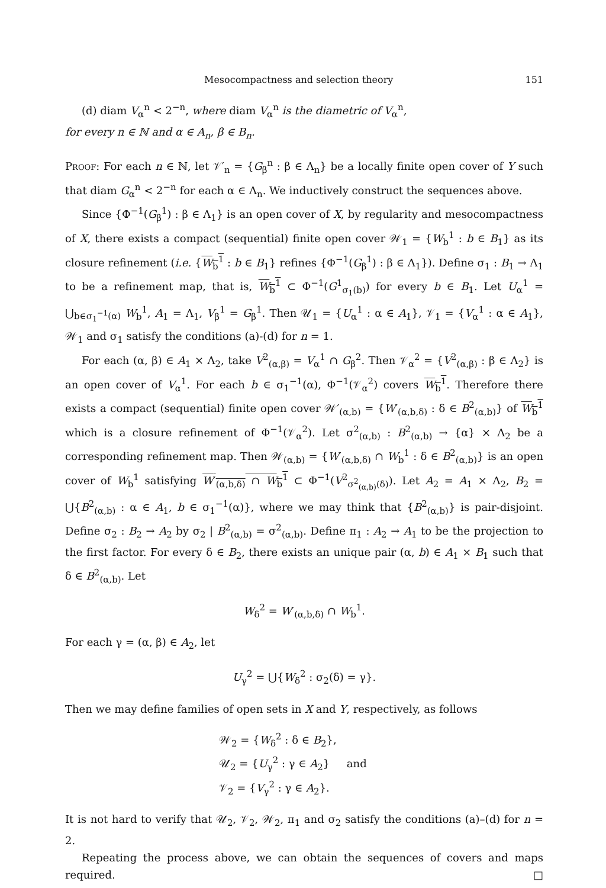Mesocompactness and selection theory 151
(d) diam V<sub>α</sub><sup>n</sup> < 2<sup>−n</sup>, where diam V<sub>α</sub><sup>n</sup> is the diametric of V<sub>α</sub><sup>n</sup>,
for every n ∈ ℕ and α ∈ A<sub>n</sub>, β ∈ B<sub>n</sub>.
Proof: For each n ∈ ℕ, let 𝒱′<sub>n</sub> = {G<sub>β</sub><sup>n</sup> : β ∈ Λ<sub>n</sub>} be a locally finite open cover of Y such that diam G<sub>α</sub><sup>n</sup> < 2<sup>−n</sup> for each α ∈ Λ<sub>n</sub>. We inductively construct the sequences above.
Since {Φ<sup>−1</sup>(G<sub>β</sub><sup>1</sup>) : β ∈ Λ<sub>1</sub>} is an open cover of X, by regularity and mesocompactness of X, there exists a compact (sequential) finite open cover 𝒲<sub>1</sub> = {W<sub>b</sub><sup>1</sup> : b ∈ B<sub>1</sub>} as its closure refinement (i.e. {W<sub>b</sub><sup>1</sup> : b ∈ B<sub>1</sub>} refines {Φ<sup>−1</sup>(G<sub>β</sub><sup>1</sup>) : β ∈ Λ<sub>1</sub>}). Define σ<sub>1</sub> : B<sub>1</sub> → Λ<sub>1</sub> to be a refinement map, that is, W<sub>b</sub><sup>1</sup> ⊂ Φ<sup>−1</sup>(G<sup>1</sup><sub>σ<sub>1</sub>(b)</sub>) for every b ∈ B<sub>1</sub>. Let U<sub>α</sub><sup>1</sup> = ⋃<sub>b∈σ<sub>1</sub><sup>−1</sup>(α)</sub> W<sub>b</sub><sup>1</sup>, A<sub>1</sub> = Λ<sub>1</sub>, V<sub>β</sub><sup>1</sup> = G<sub>β</sub><sup>1</sup>. Then 𝒰<sub>1</sub> = {U<sub>α</sub><sup>1</sup> : α ∈ A<sub>1</sub>}, 𝒱<sub>1</sub> = {V<sub>α</sub><sup>1</sup> : α ∈ A<sub>1</sub>}, 𝒲<sub>1</sub> and σ<sub>1</sub> satisfy the conditions (a)-(d) for n = 1.
For each (α, β) ∈ A<sub>1</sub> × Λ<sub>2</sub>, take V<sup>2</sup><sub>(α,β)</sub> = V<sub>α</sub><sup>1</sup> ∩ G<sub>β</sub><sup>2</sup>. Then 𝒱<sub>α</sub><sup>2</sup> = {V<sup>2</sup><sub>(α,β)</sub> : β ∈ Λ<sub>2</sub>} is an open cover of V<sub>α</sub><sup>1</sup>. For each b ∈ σ<sub>1</sub><sup>−1</sup>(α), Φ<sup>−1</sup>(𝒱<sub>α</sub><sup>2</sup>) covers W<sub>b</sub><sup>1</sup>. Therefore there exists a compact (sequential) finite open cover 𝒲′<sub>(α,b)</sub> = {W′<sub>(α,b,δ)</sub> : δ ∈ B<sup>2</sup><sub>(α,b)</sub>} of W<sub>b</sub><sup>1</sup> which is a closure refinement of Φ<sup>−1</sup>(𝒱<sub>α</sub><sup>2</sup>). Let σ<sup>2</sup><sub>(α,b)</sub> : B<sup>2</sup><sub>(α,b)</sub> → {α} × Λ<sub>2</sub> be a corresponding refinement map. Then 𝒲<sub>(α,b)</sub> = {W′<sub>(α,b,δ)</sub> ∩ W<sub>b</sub><sup>1</sup> : δ ∈ B<sup>2</sup><sub>(α,b)</sub>} is an open cover of W<sub>b</sub><sup>1</sup> satisfying W′<sub>(α,b,δ)</sub> ∩ W<sub>b</sub><sup>1</sup> ⊂ Φ<sup>−1</sup>(V<sup>2</sup><sub>σ<sup>2</sup><sub>(α,b)</sub>(δ)</sub>). Let A<sub>2</sub> = A<sub>1</sub> × Λ<sub>2</sub>, B<sub>2</sub> = ⋃{B<sup>2</sup><sub>(α,b)</sub> : α ∈ A<sub>1</sub>, b ∈ σ<sub>1</sub><sup>−1</sup>(α)}, where we may think that {B<sup>2</sup><sub>(α,b)</sub>} is pair-disjoint. Define σ<sub>2</sub> : B<sub>2</sub> → A<sub>2</sub> by σ<sub>2</sub> | B<sup>2</sup><sub>(α,b)</sub> = σ<sup>2</sup><sub>(α,b)</sub>. Define π<sub>1</sub> : A<sub>2</sub> → A<sub>1</sub> to be the projection to the first factor. For every δ ∈ B<sub>2</sub>, there exists an unique pair (α, b) ∈ A<sub>1</sub> × B<sub>1</sub> such that δ ∈ B<sup>2</sup><sub>(α,b)</sub>. Let
W<sub>δ</sub><sup>2</sup> = W′<sub>(α,b,δ)</sub> ∩ W<sub>b</sub><sup>1</sup>.
For each γ = (α, β) ∈ A<sub>2</sub>, let
U<sub>γ</sub><sup>2</sup> = ⋃{W<sub>δ</sub><sup>2</sup> : σ<sub>2</sub>(δ) = γ}.
Then we may define families of open sets in X and Y, respectively, as follows
𝒲<sub>2</sub> = {W<sub>δ</sub><sup>2</sup> : δ ∈ B<sub>2</sub>},
𝒰<sub>2</sub> = {U<sub>γ</sub><sup>2</sup> : γ ∈ A<sub>2</sub>} and
𝒱<sub>2</sub> = {V<sub>γ</sub><sup>2</sup> : γ ∈ A<sub>2</sub>}.
It is not hard to verify that 𝒰<sub>2</sub>, 𝒱<sub>2</sub>, 𝒲<sub>2</sub>, π<sub>1</sub> and σ<sub>2</sub> satisfy the conditions (a)–(d) for n = 2.
Repeating the process above, we can obtain the sequences of covers and maps required. □